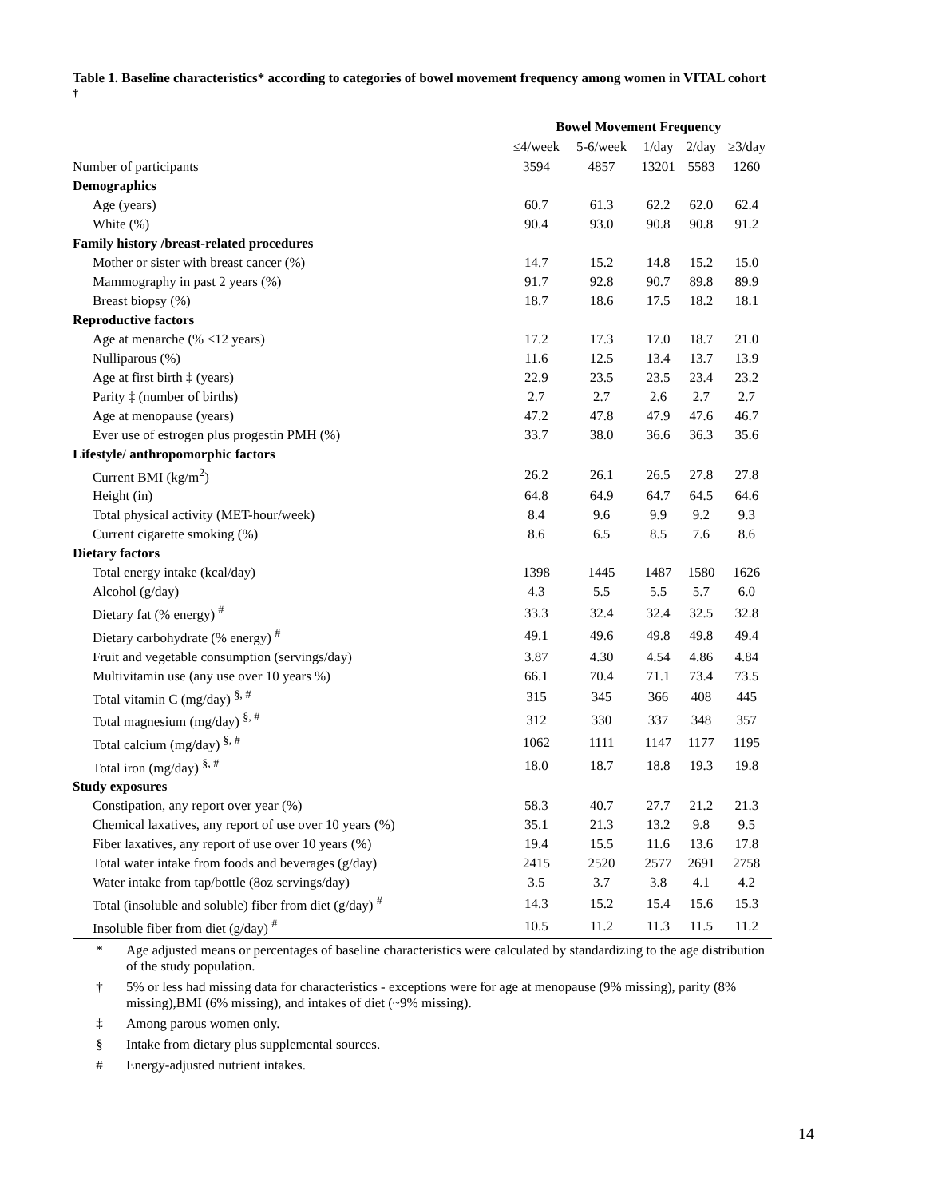Table 1. Baseline characteristics* according to categories of bowel movement frequency among women in VITAL cohort <sup>†</sup>
| | Bowel Movement Frequency | | | | |
| --- | --- | --- | --- | --- | --- |
| | ≤4/week | 5-6/week | 1/day | 2/day | ≥3/day |
| Number of participants | 3594 | 4857 | 13201 | 5583 | 1260 |
| Demographics | | | | | |
| Age (years) | 60.7 | 61.3 | 62.2 | 62.0 | 62.4 |
| White (%) | 90.4 | 93.0 | 90.8 | 90.8 | 91.2 |
| Family history /breast-related procedures | | | | | |
| Mother or sister with breast cancer (%) | 14.7 | 15.2 | 14.8 | 15.2 | 15.0 |
| Mammography in past 2 years (%) | 91.7 | 92.8 | 90.7 | 89.8 | 89.9 |
| Breast biopsy (%) | 18.7 | 18.6 | 17.5 | 18.2 | 18.1 |
| Reproductive factors | | | | | |
| Age at menarche (% <12 years) | 17.2 | 17.3 | 17.0 | 18.7 | 21.0 |
| Nulliparous (%) | 11.6 | 12.5 | 13.4 | 13.7 | 13.9 |
| Age at first birth ‡ (years) | 22.9 | 23.5 | 23.5 | 23.4 | 23.2 |
| Parity ‡ (number of births) | 2.7 | 2.7 | 2.6 | 2.7 | 2.7 |
| Age at menopause (years) | 47.2 | 47.8 | 47.9 | 47.6 | 46.7 |
| Ever use of estrogen plus progestin PMH (%) | 33.7 | 38.0 | 36.6 | 36.3 | 35.6 |
| Lifestyle/ anthropomorphic factors | | | | | |
| Current BMI (kg/m<sup>2</sup>) | 26.2 | 26.1 | 26.5 | 27.8 | 27.8 |
| Height (in) | 64.8 | 64.9 | 64.7 | 64.5 | 64.6 |
| Total physical activity (MET-hour/week) | 8.4 | 9.6 | 9.9 | 9.2 | 9.3 |
| Current cigarette smoking (%) | 8.6 | 6.5 | 8.5 | 7.6 | 8.6 |
| Dietary factors | | | | | |
| Total energy intake (kcal/day) | 1398 | 1445 | 1487 | 1580 | 1626 |
| Alcohol (g/day) | 4.3 | 5.5 | 5.5 | 5.7 | 6.0 |
| Dietary fat (% energy) <sup>#</sup> | 33.3 | 32.4 | 32.4 | 32.5 | 32.8 |
| Dietary carbohydrate (% energy) <sup>#</sup> | 49.1 | 49.6 | 49.8 | 49.8 | 49.4 |
| Fruit and vegetable consumption (servings/day) | 3.87 | 4.30 | 4.54 | 4.86 | 4.84 |
| Multivitamin use (any use over 10 years %) | 66.1 | 70.4 | 71.1 | 73.4 | 73.5 |
| Total vitamin C (mg/day) <sup>§, #</sup> | 315 | 345 | 366 | 408 | 445 |
| Total magnesium (mg/day) <sup>§, #</sup> | 312 | 330 | 337 | 348 | 357 |
| Total calcium (mg/day) <sup>§, #</sup> | 1062 | 1111 | 1147 | 1177 | 1195 |
| Total iron (mg/day) <sup>§, #</sup> | 18.0 | 18.7 | 18.8 | 19.3 | 19.8 |
| Study exposures | | | | | |
| Constipation, any report over year (%) | 58.3 | 40.7 | 27.7 | 21.2 | 21.3 |
| Chemical laxatives, any report of use over 10 years (%) | 35.1 | 21.3 | 13.2 | 9.8 | 9.5 |
| Fiber laxatives, any report of use over 10 years (%) | 19.4 | 15.5 | 11.6 | 13.6 | 17.8 |
| Total water intake from foods and beverages (g/day) | 2415 | 2520 | 2577 | 2691 | 2758 |
| Water intake from tap/bottle (8oz servings/day) | 3.5 | 3.7 | 3.8 | 4.1 | 4.2 |
| Total (insoluble and soluble) fiber from diet (g/day) <sup>#</sup> | 14.3 | 15.2 | 15.4 | 15.6 | 15.3 |
| Insoluble fiber from diet (g/day) <sup>#</sup> | 10.5 | 11.2 | 11.3 | 11.5 | 11.2 |
* Age adjusted means or percentages of baseline characteristics were calculated by standardizing to the age distribution of the study population.
† 5% or less had missing data for characteristics - exceptions were for age at menopause (9% missing), parity (8% missing),BMI (6% missing), and intakes of diet (~9% missing).
‡ Among parous women only.
§ Intake from dietary plus supplemental sources.
# Energy-adjusted nutrient intakes.
14